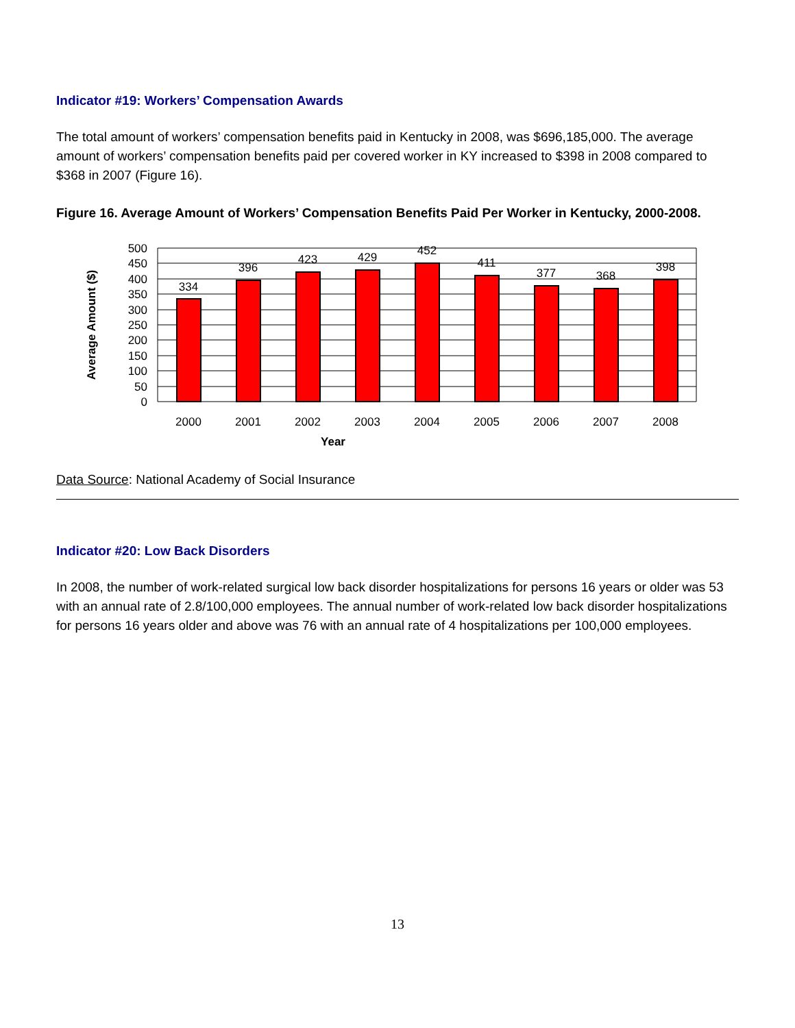Indicator #19: Workers’ Compensation Awards
The total amount of workers’ compensation benefits paid in Kentucky in 2008, was $696,185,000. The average amount of workers’ compensation benefits paid per covered worker in KY increased to $398 in 2008 compared to $368 in 2007 (Figure 16).
Figure 16. Average Amount of Workers’ Compensation Benefits Paid Per Worker in Kentucky, 2000-2008.
334
396
423
429
452
411
377
368
398
2000
2001
2002
2003
2004
2005
2006
2007
2008
Year
500
450
400
350
300
250
200
150
100
50
0
Average Amount ($)
Data Source: National Academy of Social Insurance
Indicator #20: Low Back Disorders
In 2008, the number of work-related surgical low back disorder hospitalizations for persons 16 years or older was 53 with an annual rate of 2.8/100,000 employees. The annual number of work-related low back disorder hospitalizations for persons 16 years older and above was 76 with an annual rate of 4 hospitalizations per 100,000 employees.
13